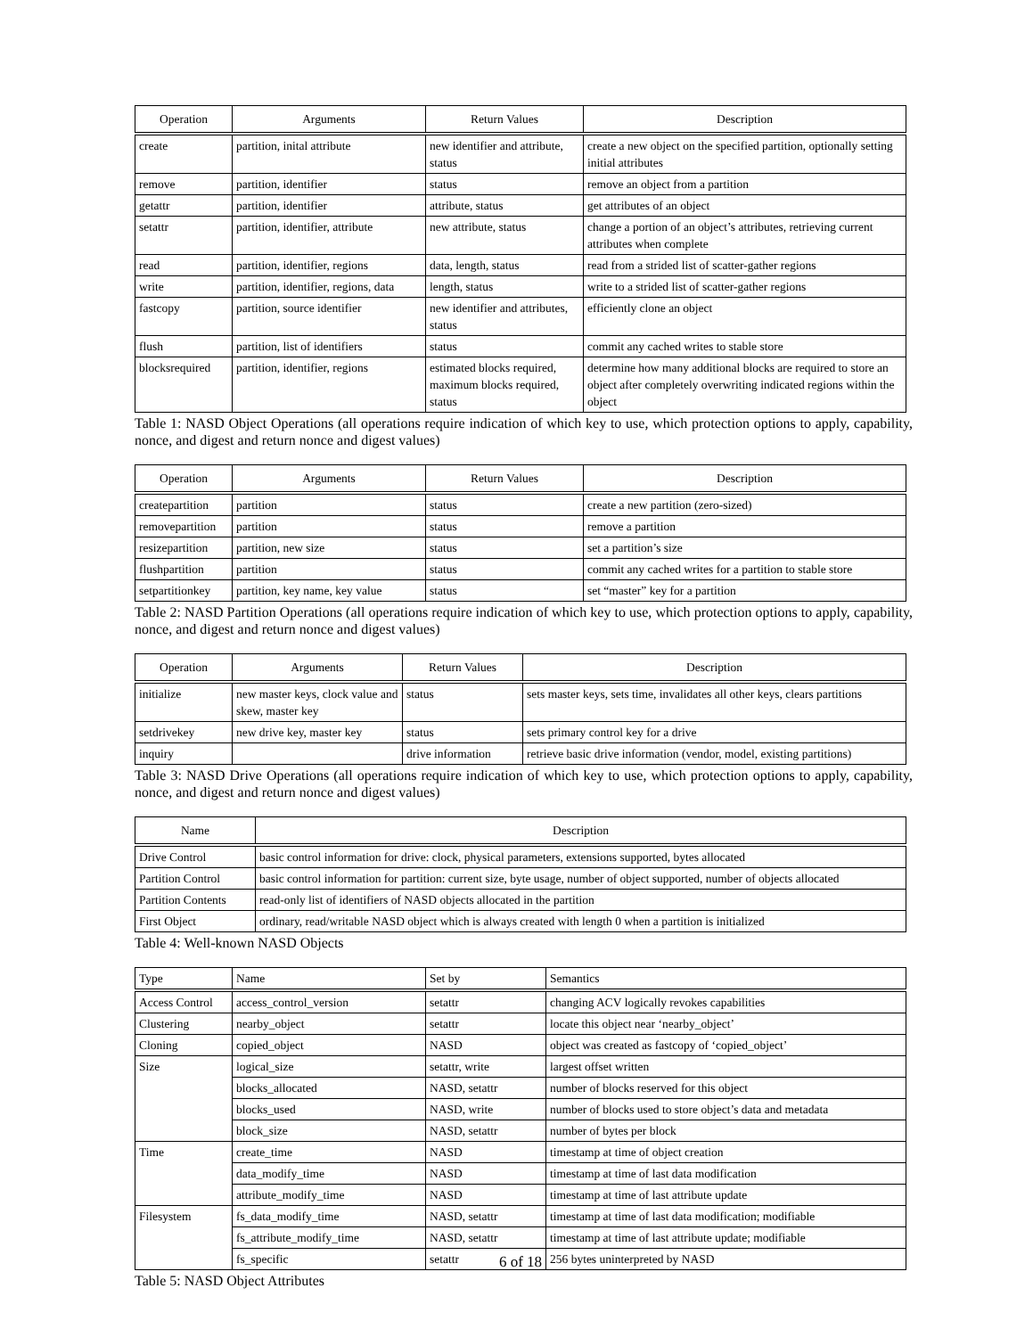| Operation | Arguments | Return Values | Description |
| --- | --- | --- | --- |
| create | partition, inital attribute | new identifier and attribute, status | create a new object on the specified partition, optionally setting initial attributes |
| remove | partition, identifier | status | remove an object from a partition |
| getattr | partition, identifier | attribute, status | get attributes of an object |
| setattr | partition, identifier, attribute | new attribute, status | change a portion of an object’s attributes, retrieving current attributes when complete |
| read | partition, identifier, regions | data, length, status | read from a strided list of scatter-gather regions |
| write | partition, identifier, regions, data | length, status | write to a strided list of scatter-gather regions |
| fastcopy | partition, source identifier | new identifier and attributes, status | efficiently clone an object |
| flush | partition, list of identifiers | status | commit any cached writes to stable store |
| blocksrequired | partition, identifier, regions | estimated blocks required, maximum blocks required, status | determine how many additional blocks are required to store an object after completely overwriting indicated regions within the object |
Table 1: NASD Object Operations (all operations require indication of which key to use, which protection options to apply, capability, nonce, and digest and return nonce and digest values)
| Operation | Arguments | Return Values | Description |
| --- | --- | --- | --- |
| createpartition | partition | status | create a new partition (zero-sized) |
| removepartition | partition | status | remove a partition |
| resizepartition | partition, new size | status | set a partition’s size |
| flushpartition | partition | status | commit any cached writes for a partition to stable store |
| setpartitionkey | partition, key name, key value | status | set “master” key for a partition |
Table 2: NASD Partition Operations (all operations require indication of which key to use, which protection options to apply, capability, nonce, and digest and return nonce and digest values)
| Operation | Arguments | Return Values | Description |
| --- | --- | --- | --- |
| initialize | new master keys, clock value and skew, master key | status | sets master keys, sets time, invalidates all other keys, clears partitions |
| setdrivekey | new drive key, master key | status | sets primary control key for a drive |
| inquiry | | drive information | retrieve basic drive information (vendor, model, existing partitions) |
Table 3: NASD Drive Operations (all operations require indication of which key to use, which protection options to apply, capability, nonce, and digest and return nonce and digest values)
| Name | Description |
| --- | --- |
| Drive Control | basic control information for drive: clock, physical parameters, extensions supported, bytes allocated |
| Partition Control | basic control information for partition: current size, byte usage, number of object supported, number of objects allocated |
| Partition Contents | read-only list of identifiers of NASD objects allocated in the partition |
| First Object | ordinary, read/writable NASD object which is always created with length 0 when a partition is initialized |
Table 4: Well-known NASD Objects
| Type | Name | Set by | Semantics |
| --- | --- | --- | --- |
| Access Control | access_control_version | setattr | changing ACV logically revokes capabilities |
| Clustering | nearby_object | setattr | locate this object near ‘nearby_object’ |
| Cloning | copied_object | NASD | object was created as fastcopy of ‘copied_object’ |
| Size | logical_size | setattr, write | largest offset written |
| | blocks_allocated | NASD, setattr | number of blocks reserved for this object |
| | blocks_used | NASD, write | number of blocks used to store object’s data and metadata |
| | block_size | NASD, setattr | number of bytes per block |
| Time | create_time | NASD | timestamp at time of object creation |
| | data_modify_time | NASD | timestamp at time of last data modification |
| | attribute_modify_time | NASD | timestamp at time of last attribute update |
| Filesystem | fs_data_modify_time | NASD, setattr | timestamp at time of last data modification; modifiable |
| | fs_attribute_modify_time | NASD, setattr | timestamp at time of last attribute update; modifiable |
| | fs_specific | setattr | 256 bytes uninterpreted by NASD |
Table 5: NASD Object Attributes
6 of 18